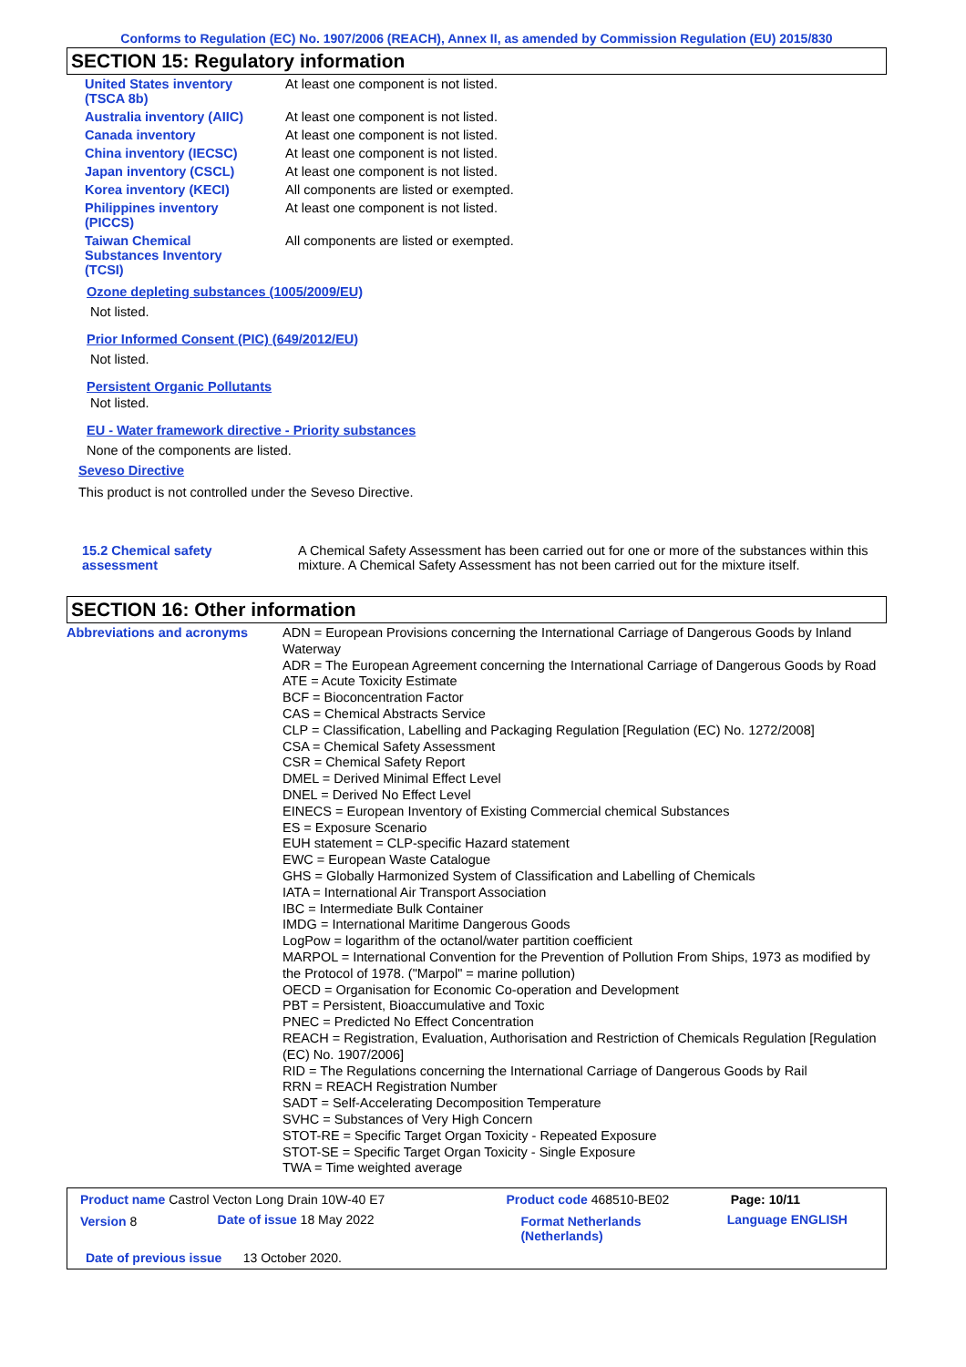Conforms to Regulation (EC) No. 1907/2006 (REACH), Annex II, as amended by Commission Regulation (EU) 2015/830
SECTION 15: Regulatory information
| United States inventory (TSCA 8b) | At least one component is not listed. |
| Australia inventory (AIIC) | At least one component is not listed. |
| Canada inventory | At least one component is not listed. |
| China inventory (IECSC) | At least one component is not listed. |
| Japan inventory (CSCL) | At least one component is not listed. |
| Korea inventory (KECI) | All components are listed or exempted. |
| Philippines inventory (PICCS) | At least one component is not listed. |
| Taiwan Chemical Substances Inventory (TCSI) | All components are listed or exempted. |
Ozone depleting substances (1005/2009/EU)
Not listed.
Prior Informed Consent (PIC) (649/2012/EU)
Not listed.
Persistent Organic Pollutants
Not listed.
EU - Water framework directive - Priority substances
None of the components are listed.
Seveso Directive
This product is not controlled under the Seveso Directive.
| 15.2 Chemical safety assessment | A Chemical Safety Assessment has been carried out for one or more of the substances within this mixture. A Chemical Safety Assessment has not been carried out for the mixture itself. |
SECTION 16: Other information
| Abbreviations and acronyms | ADN = European Provisions concerning the International Carriage of Dangerous Goods by Inland Waterway ADR = The European Agreement concerning the International Carriage of Dangerous Goods by Road ATE = Acute Toxicity Estimate BCF = Bioconcentration Factor CAS = Chemical Abstracts Service CLP = Classification, Labelling and Packaging Regulation [Regulation (EC) No. 1272/2008] CSA = Chemical Safety Assessment CSR = Chemical Safety Report DMEL = Derived Minimal Effect Level DNEL = Derived No Effect Level EINECS = European Inventory of Existing Commercial chemical Substances ES = Exposure Scenario EUH statement = CLP-specific Hazard statement EWC = European Waste Catalogue GHS = Globally Harmonized System of Classification and Labelling of Chemicals IATA = International Air Transport Association IBC = Intermediate Bulk Container IMDG = International Maritime Dangerous Goods LogPow = logarithm of the octanol/water partition coefficient MARPOL = International Convention for the Prevention of Pollution From Ships, 1973 as modified by the Protocol of 1978. ("Marpol" = marine pollution) OECD = Organisation for Economic Co-operation and Development PBT = Persistent, Bioaccumulative and Toxic PNEC = Predicted No Effect Concentration REACH = Registration, Evaluation, Authorisation and Restriction of Chemicals Regulation [Regulation (EC) No. 1907/2006] RID = The Regulations concerning the International Carriage of Dangerous Goods by Rail RRN = REACH Registration Number SADT = Self-Accelerating Decomposition Temperature SVHC = Substances of Very High Concern STOT-RE = Specific Target Organ Toxicity - Repeated Exposure STOT-SE = Specific Target Organ Toxicity - Single Exposure TWA = Time weighted average |
| Product name Castrol Vecton Long Drain 10W-40 E7 | | Product code 468510-BE02 | Page: 10/11 |
| Version 8 | Date of issue 18 May 2022 | Format Netherlands (Netherlands) | Language ENGLISH |
| Date of previous issue 13 October 2020. | | | |